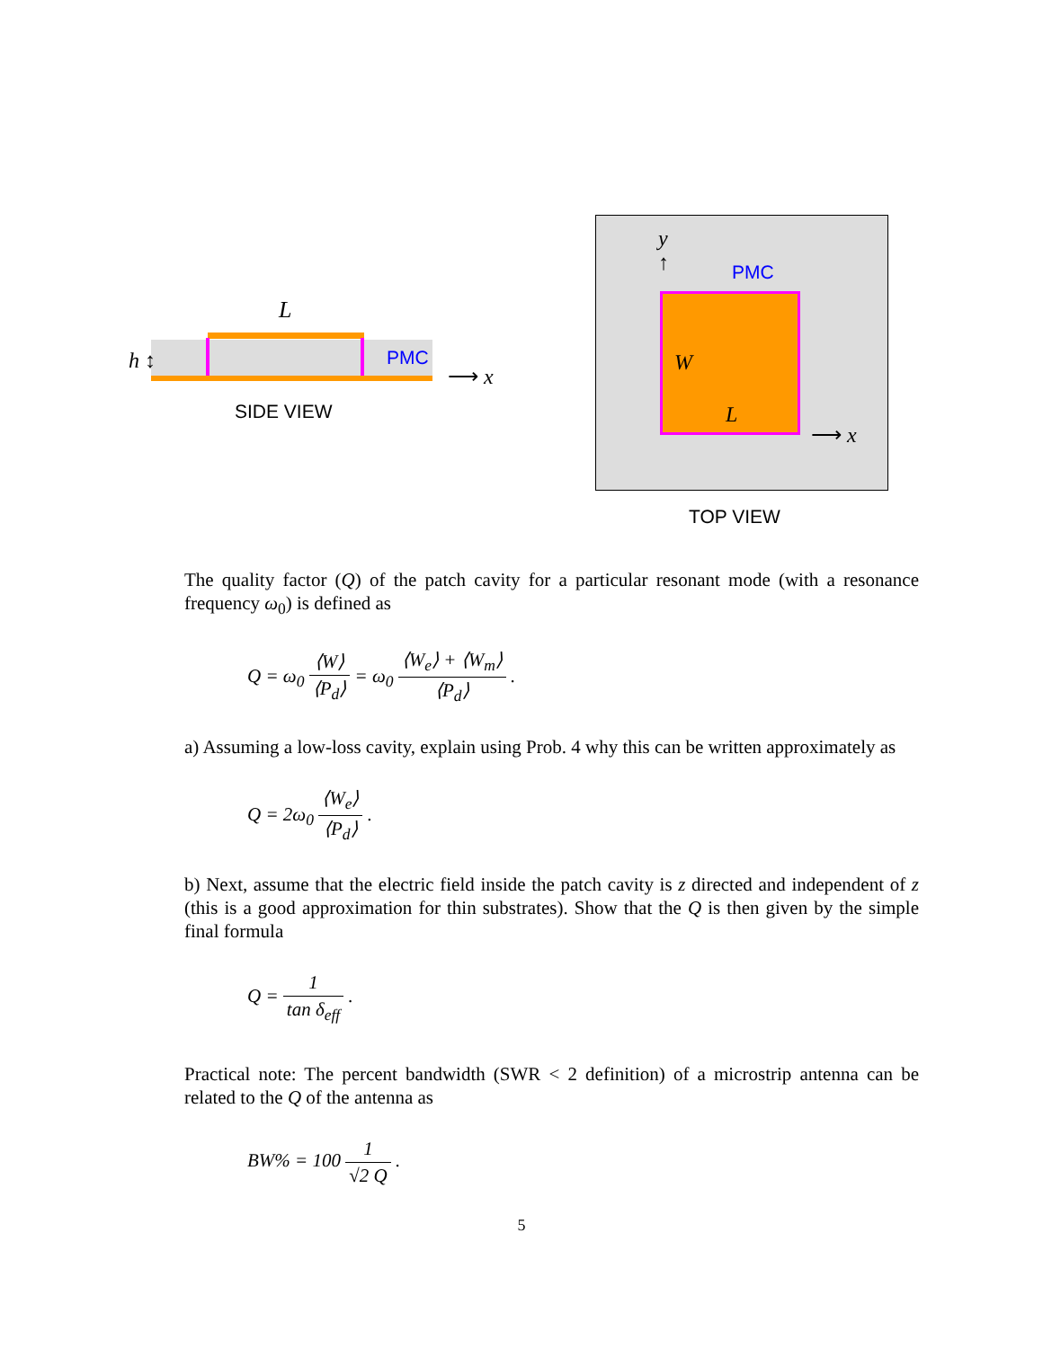L
h ↕ PMC
⟶ x
SIDE VIEW
y
↑
PMC
W
L
⟶ x
TOP VIEW
The quality factor (Q) of the patch cavity for a particular resonant mode (with a resonance frequency ω<sub>0</sub>) is defined as
Q = ω<sub>0</sub> ⟨W⟩ ⟨P<sub>d</sub>⟩ = ω<sub>0</sub> ⟨W<sub>e</sub>⟩ + ⟨W<sub>m</sub>⟩ ⟨P<sub>d</sub>⟩ .
a) Assuming a low-loss cavity, explain using Prob. 4 why this can be written approximately as
Q = 2ω<sub>0</sub> ⟨W<sub>e</sub>⟩ ⟨P<sub>d</sub>⟩ .
b) Next, assume that the electric field inside the patch cavity is z directed and independent of z (this is a good approximation for thin substrates). Show that the Q is then given by the simple final formula
Q = 1 tan δ<sub>eff</sub> .
Practical note: The percent bandwidth (SWR < 2 definition) of a microstrip antenna can be related to the Q of the antenna as
BW% = 100 1 √2 Q .
5